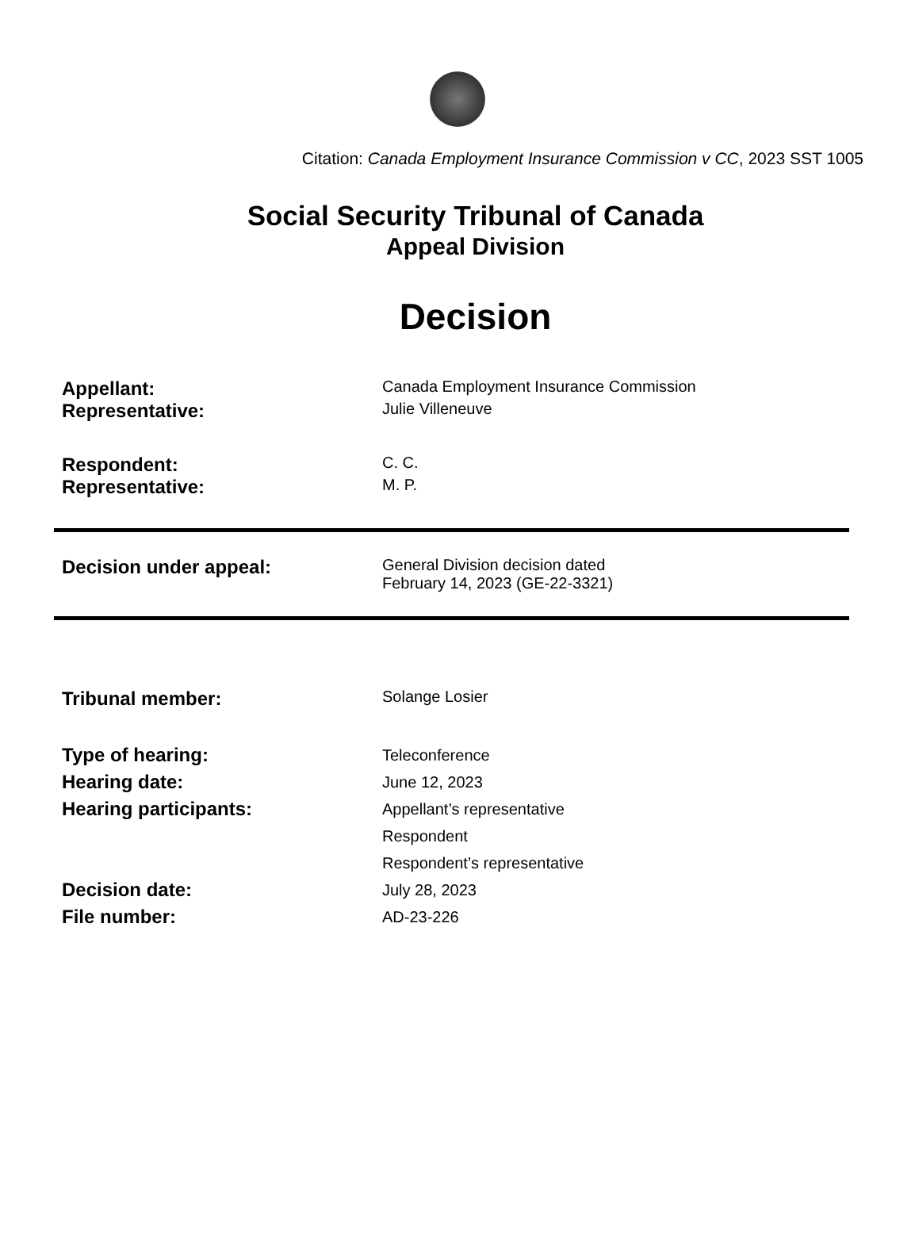Citation: Canada Employment Insurance Commission v CC, 2023 SST 1005
Social Security Tribunal of Canada
Appeal Division
Decision
Appellant:
Canada Employment Insurance Commission
Representative:
Julie Villeneuve
Respondent:
C. C.
Representative:
M. P.
Decision under appeal:
General Division decision dated
February 14, 2023 (GE-22-3321)
Tribunal member:
Solange Losier
Type of hearing:
Hearing date:
Hearing participants:
Teleconference
June 12, 2023
Appellant’s representative
Respondent
Respondent’s representative
Decision date:
File number:
July 28, 2023
AD-23-226